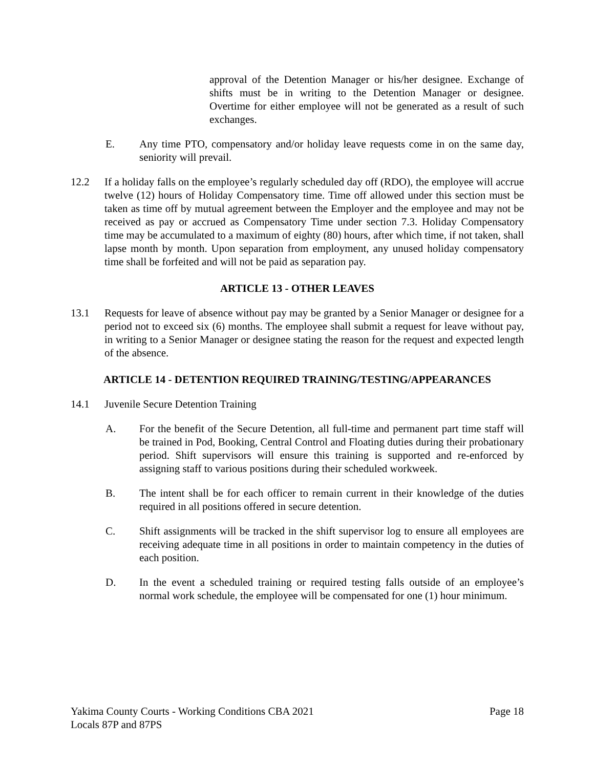approval of the Detention Manager or his/her designee. Exchange of shifts must be in writing to the Detention Manager or designee. Overtime for either employee will not be generated as a result of such exchanges.
E. Any time PTO, compensatory and/or holiday leave requests come in on the same day, seniority will prevail.
12.2 If a holiday falls on the employee’s regularly scheduled day off (RDO), the employee will accrue twelve (12) hours of Holiday Compensatory time. Time off allowed under this section must be taken as time off by mutual agreement between the Employer and the employee and may not be received as pay or accrued as Compensatory Time under section 7.3. Holiday Compensatory time may be accumulated to a maximum of eighty (80) hours, after which time, if not taken, shall lapse month by month. Upon separation from employment, any unused holiday compensatory time shall be forfeited and will not be paid as separation pay.
ARTICLE 13 - OTHER LEAVES
13.1 Requests for leave of absence without pay may be granted by a Senior Manager or designee for a period not to exceed six (6) months. The employee shall submit a request for leave without pay, in writing to a Senior Manager or designee stating the reason for the request and expected length of the absence.
ARTICLE 14 - DETENTION REQUIRED TRAINING/TESTING/APPEARANCES
14.1 Juvenile Secure Detention Training
A. For the benefit of the Secure Detention, all full-time and permanent part time staff will be trained in Pod, Booking, Central Control and Floating duties during their probationary period. Shift supervisors will ensure this training is supported and re-enforced by assigning staff to various positions during their scheduled workweek.
B. The intent shall be for each officer to remain current in their knowledge of the duties required in all positions offered in secure detention.
C. Shift assignments will be tracked in the shift supervisor log to ensure all employees are receiving adequate time in all positions in order to maintain competency in the duties of each position.
D. In the event a scheduled training or required testing falls outside of an employee’s normal work schedule, the employee will be compensated for one (1) hour minimum.
Yakima County Courts - Working Conditions CBA 2021
Locals 87P and 87PS
Page 18